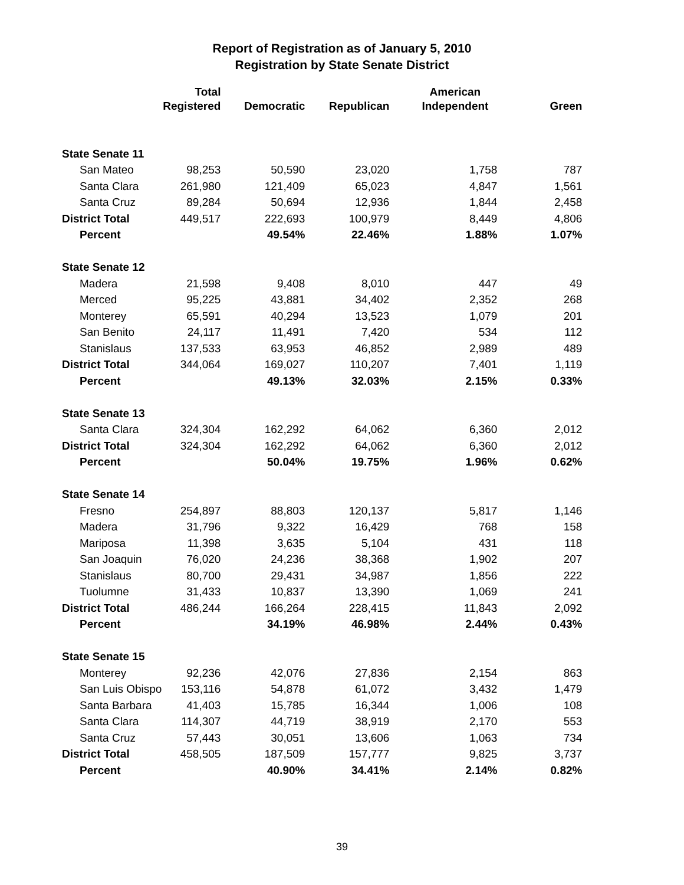Report of Registration as of January 5, 2010
Registration by State Senate District
| | Total Registered | Democratic | Republican | American Independent | Green |
| --- | --- | --- | --- | --- | --- |
| State Senate 11 | | | | | |
| San Mateo | 98,253 | 50,590 | 23,020 | 1,758 | 787 |
| Santa Clara | 261,980 | 121,409 | 65,023 | 4,847 | 1,561 |
| Santa Cruz | 89,284 | 50,694 | 12,936 | 1,844 | 2,458 |
| District Total | 449,517 | 222,693 | 100,979 | 8,449 | 4,806 |
| Percent | | 49.54% | 22.46% | 1.88% | 1.07% |
| State Senate 12 | | | | | |
| Madera | 21,598 | 9,408 | 8,010 | 447 | 49 |
| Merced | 95,225 | 43,881 | 34,402 | 2,352 | 268 |
| Monterey | 65,591 | 40,294 | 13,523 | 1,079 | 201 |
| San Benito | 24,117 | 11,491 | 7,420 | 534 | 112 |
| Stanislaus | 137,533 | 63,953 | 46,852 | 2,989 | 489 |
| District Total | 344,064 | 169,027 | 110,207 | 7,401 | 1,119 |
| Percent | | 49.13% | 32.03% | 2.15% | 0.33% |
| State Senate 13 | | | | | |
| Santa Clara | 324,304 | 162,292 | 64,062 | 6,360 | 2,012 |
| District Total | 324,304 | 162,292 | 64,062 | 6,360 | 2,012 |
| Percent | | 50.04% | 19.75% | 1.96% | 0.62% |
| State Senate 14 | | | | | |
| Fresno | 254,897 | 88,803 | 120,137 | 5,817 | 1,146 |
| Madera | 31,796 | 9,322 | 16,429 | 768 | 158 |
| Mariposa | 11,398 | 3,635 | 5,104 | 431 | 118 |
| San Joaquin | 76,020 | 24,236 | 38,368 | 1,902 | 207 |
| Stanislaus | 80,700 | 29,431 | 34,987 | 1,856 | 222 |
| Tuolumne | 31,433 | 10,837 | 13,390 | 1,069 | 241 |
| District Total | 486,244 | 166,264 | 228,415 | 11,843 | 2,092 |
| Percent | | 34.19% | 46.98% | 2.44% | 0.43% |
| State Senate 15 | | | | | |
| Monterey | 92,236 | 42,076 | 27,836 | 2,154 | 863 |
| San Luis Obispo | 153,116 | 54,878 | 61,072 | 3,432 | 1,479 |
| Santa Barbara | 41,403 | 15,785 | 16,344 | 1,006 | 108 |
| Santa Clara | 114,307 | 44,719 | 38,919 | 2,170 | 553 |
| Santa Cruz | 57,443 | 30,051 | 13,606 | 1,063 | 734 |
| District Total | 458,505 | 187,509 | 157,777 | 9,825 | 3,737 |
| Percent | | 40.90% | 34.41% | 2.14% | 0.82% |
39